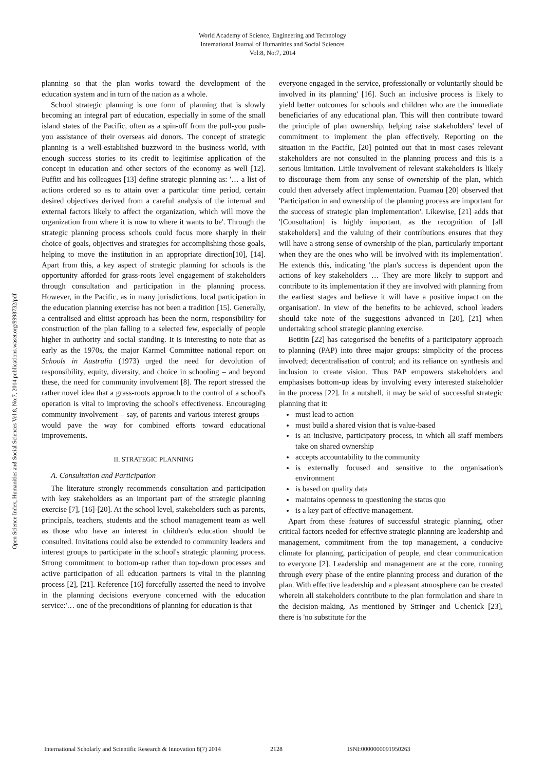World Academy of Science, Engineering and Technology
International Journal of Humanities and Social Sciences
Vol:8, No:7, 2014
Open Science Index, Humanities and Social Sciences Vol:8, No:7, 2014 publications.waset.org/9998732/pdf
planning so that the plan works toward the development of the education system and in turn of the nation as a whole.
School strategic planning is one form of planning that is slowly becoming an integral part of education, especially in some of the small island states of the Pacific, often as a spin-off from the pull-you push-you assistance of their overseas aid donors. The concept of strategic planning is a well-established buzzword in the business world, with enough success stories to its credit to legitimise application of the concept in education and other sectors of the economy as well [12]. Puffitt and his colleagues [13] define strategic planning as: '… a list of actions ordered so as to attain over a particular time period, certain desired objectives derived from a careful analysis of the internal and external factors likely to affect the organization, which will move the organization from where it is now to where it wants to be'. Through the strategic planning process schools could focus more sharply in their choice of goals, objectives and strategies for accomplishing those goals, helping to move the institution in an appropriate direction[10], [14]. Apart from this, a key aspect of strategic planning for schools is the opportunity afforded for grass-roots level engagement of stakeholders through consultation and participation in the planning process. However, in the Pacific, as in many jurisdictions, local participation in the education planning exercise has not been a tradition [15]. Generally, a centralised and elitist approach has been the norm, responsibility for construction of the plan falling to a selected few, especially of people higher in authority and social standing. It is interesting to note that as early as the 1970s, the major Karmel Committee national report on Schools in Australia (1973) urged the need for devolution of responsibility, equity, diversity, and choice in schooling – and beyond these, the need for community involvement [8]. The report stressed the rather novel idea that a grass-roots approach to the control of a school's operation is vital to improving the school's effectiveness. Encouraging community involvement – say, of parents and various interest groups – would pave the way for combined efforts toward educational improvements.
II. STRATEGIC PLANNING
A. Consultation and Participation
The literature strongly recommends consultation and participation with key stakeholders as an important part of the strategic planning exercise [7], [16]-[20]. At the school level, stakeholders such as parents, principals, teachers, students and the school management team as well as those who have an interest in children's education should be consulted. Invitations could also be extended to community leaders and interest groups to participate in the school's strategic planning process. Strong commitment to bottom-up rather than top-down processes and active participation of all education partners is vital in the planning process [2], [21]. Reference [16] forcefully asserted the need to involve in the planning decisions everyone concerned with the education service:'… one of the preconditions of planning for education is that
everyone engaged in the service, professionally or voluntarily should be involved in its planning' [16]. Such an inclusive process is likely to yield better outcomes for schools and children who are the immediate beneficiaries of any educational plan. This will then contribute toward the principle of plan ownership, helping raise stakeholders' level of commitment to implement the plan effectively. Reporting on the situation in the Pacific, [20] pointed out that in most cases relevant stakeholders are not consulted in the planning process and this is a serious limitation. Little involvement of relevant stakeholders is likely to discourage them from any sense of ownership of the plan, which could then adversely affect implementation. Puamau [20] observed that 'Participation in and ownership of the planning process are important for the success of strategic plan implementation'. Likewise, [21] adds that '[Consultation] is highly important, as the recognition of [all stakeholders] and the valuing of their contributions ensures that they will have a strong sense of ownership of the plan, particularly important when they are the ones who will be involved with its implementation'. He extends this, indicating 'the plan's success is dependent upon the actions of key stakeholders … They are more likely to support and contribute to its implementation if they are involved with planning from the earliest stages and believe it will have a positive impact on the organisation'. In view of the benefits to be achieved, school leaders should take note of the suggestions advanced in [20], [21] when undertaking school strategic planning exercise.
Betitin [22] has categorised the benefits of a participatory approach to planning (PAP) into three major groups: simplicity of the process involved; decentralisation of control; and its reliance on synthesis and inclusion to create vision. Thus PAP empowers stakeholders and emphasises bottom-up ideas by involving every interested stakeholder in the process [22]. In a nutshell, it may be said of successful strategic planning that it:
must lead to action
must build a shared vision that is value-based
is an inclusive, participatory process, in which all staff members take on shared ownership
accepts accountability to the community
is externally focused and sensitive to the organisation's environment
is based on quality data
maintains openness to questioning the status quo
is a key part of effective management.
Apart from these features of successful strategic planning, other critical factors needed for effective strategic planning are leadership and management, commitment from the top management, a conducive climate for planning, participation of people, and clear communication to everyone [2]. Leadership and management are at the core, running through every phase of the entire planning process and duration of the plan. With effective leadership and a pleasant atmosphere can be created wherein all stakeholders contribute to the plan formulation and share in the decision-making. As mentioned by Stringer and Uchenick [23], there is 'no substitute for the
International Scholarly and Scientific Research & Innovation 8(7) 2014 2128 ISNI:0000000091950263